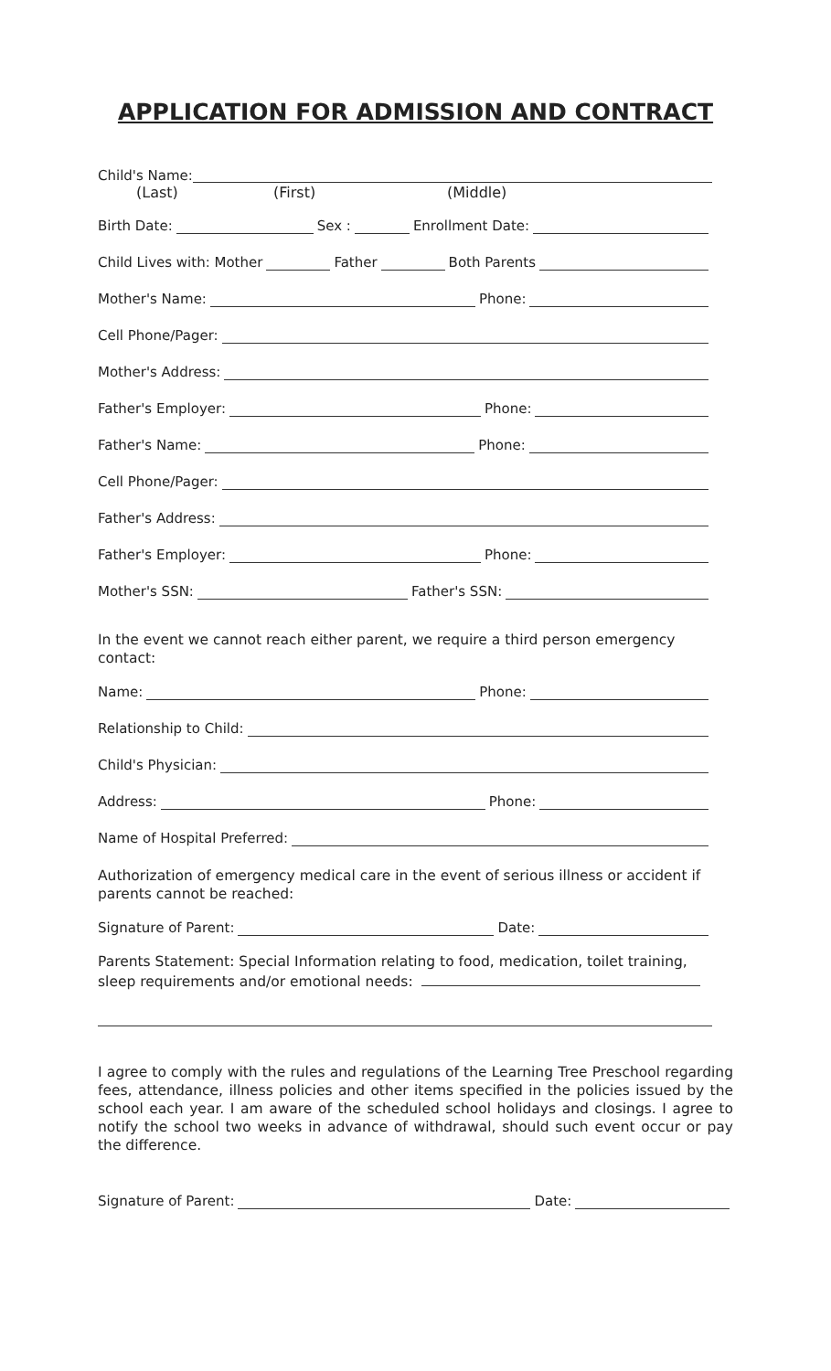APPLICATION FOR ADMISSION AND CONTRACT
Child's Name:
(Last) (First) (Middle)
Birth Date: Sex : Enrollment Date:
Child Lives with: Mother Father Both Parents
Mother's Name: Phone:
Cell Phone/Pager:
Mother's Address:
Father's Employer: Phone:
Father's Name: Phone:
Cell Phone/Pager:
Father's Address:
Father's Employer: Phone:
Mother's SSN: Father's SSN:
In the event we cannot reach either parent, we require a third person emergency contact:
Name: Phone:
Relationship to Child:
Child's Physician:
Address: Phone:
Name of Hospital Preferred:
Authorization of emergency medical care in the event of serious illness or accident if parents cannot be reached:
Signature of Parent: Date:
Parents Statement: Special Information relating to food, medication, toilet training, sleep requirements and/or emotional needs:
I agree to comply with the rules and regulations of the Learning Tree Preschool regarding fees, attendance, illness policies and other items specified in the policies issued by the school each year. I am aware of the scheduled school holidays and closings. I agree to notify the school two weeks in advance of withdrawal, should such event occur or pay the difference.
Signature of Parent: Date: